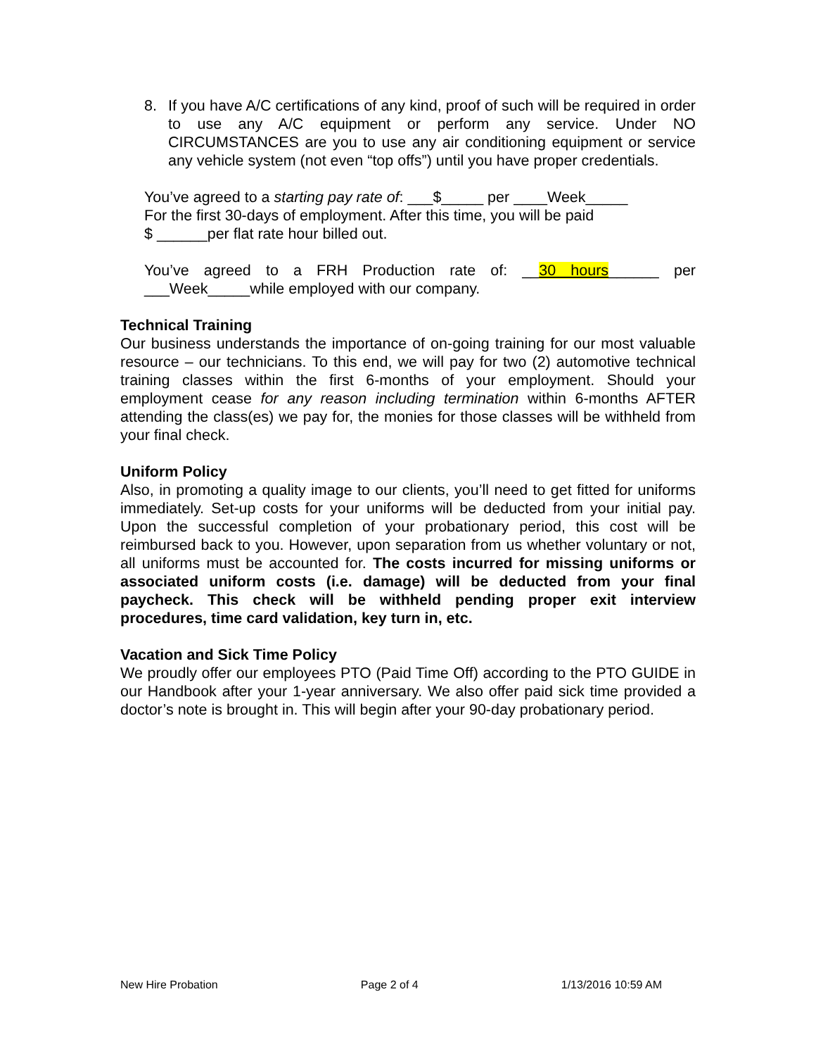8. If you have A/C certifications of any kind, proof of such will be required in order to use any A/C equipment or perform any service. Under NO CIRCUMSTANCES are you to use any air conditioning equipment or service any vehicle system (not even “top offs”) until you have proper credentials.
You’ve agreed to a starting pay rate of: ___$_____ per ____Week_____
For the first 30-days of employment. After this time, you will be paid
$ ______per flat rate hour billed out.
You’ve agreed to a FRH Production rate of: __30 hours______ per ___Week_____while employed with our company.
Technical Training
Our business understands the importance of on-going training for our most valuable resource – our technicians. To this end, we will pay for two (2) automotive technical training classes within the first 6-months of your employment. Should your employment cease for any reason including termination within 6-months AFTER attending the class(es) we pay for, the monies for those classes will be withheld from your final check.
Uniform Policy
Also, in promoting a quality image to our clients, you’ll need to get fitted for uniforms immediately. Set-up costs for your uniforms will be deducted from your initial pay. Upon the successful completion of your probationary period, this cost will be reimbursed back to you. However, upon separation from us whether voluntary or not, all uniforms must be accounted for. The costs incurred for missing uniforms or associated uniform costs (i.e. damage) will be deducted from your final paycheck. This check will be withheld pending proper exit interview procedures, time card validation, key turn in, etc.
Vacation and Sick Time Policy
We proudly offer our employees PTO (Paid Time Off) according to the PTO GUIDE in our Handbook after your 1-year anniversary. We also offer paid sick time provided a doctor’s note is brought in. This will begin after your 90-day probationary period.
New Hire Probation Page 2 of 4 1/13/2016 10:59 AM